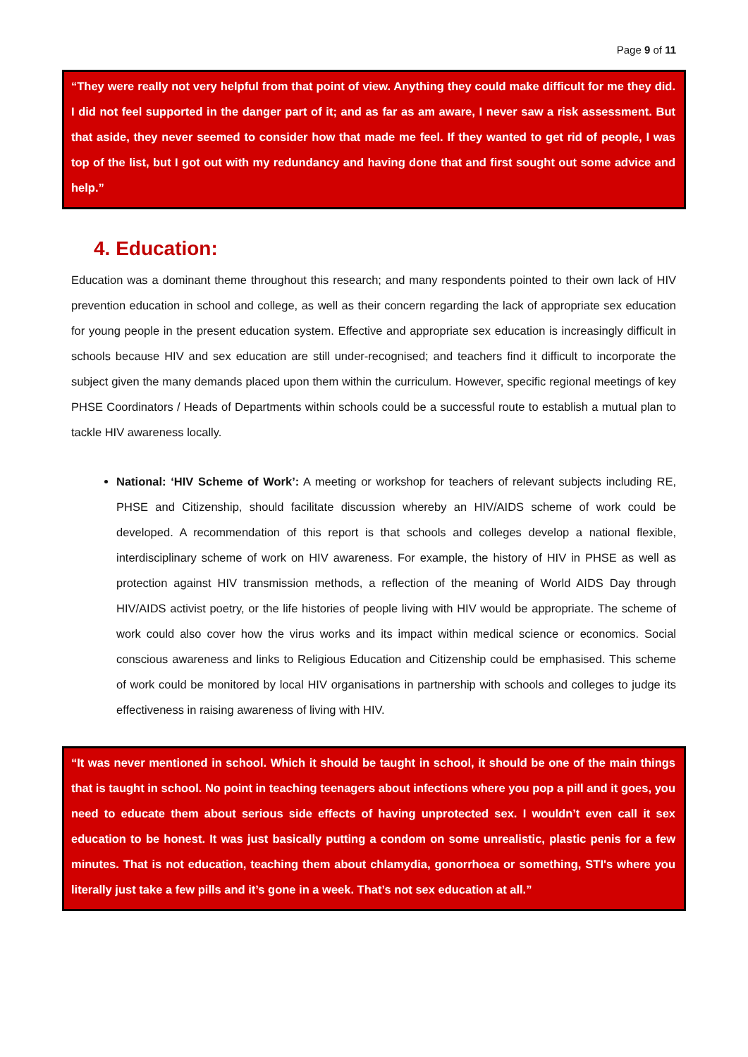Page 9 of 11
“They were really not very helpful from that point of view. Anything they could make difficult for me they did. I did not feel supported in the danger part of it; and as far as am aware, I never saw a risk assessment. But that aside, they never seemed to consider how that made me feel. If they wanted to get rid of people, I was top of the list, but I got out with my redundancy and having done that and first sought out some advice and help.”
4. Education:
Education was a dominant theme throughout this research; and many respondents pointed to their own lack of HIV prevention education in school and college, as well as their concern regarding the lack of appropriate sex education for young people in the present education system. Effective and appropriate sex education is increasingly difficult in schools because HIV and sex education are still under-recognised; and teachers find it difficult to incorporate the subject given the many demands placed upon them within the curriculum. However, specific regional meetings of key PHSE Coordinators / Heads of Departments within schools could be a successful route to establish a mutual plan to tackle HIV awareness locally.
National: ‘HIV Scheme of Work’: A meeting or workshop for teachers of relevant subjects including RE, PHSE and Citizenship, should facilitate discussion whereby an HIV/AIDS scheme of work could be developed. A recommendation of this report is that schools and colleges develop a national flexible, interdisciplinary scheme of work on HIV awareness. For example, the history of HIV in PHSE as well as protection against HIV transmission methods, a reflection of the meaning of World AIDS Day through HIV/AIDS activist poetry, or the life histories of people living with HIV would be appropriate. The scheme of work could also cover how the virus works and its impact within medical science or economics. Social conscious awareness and links to Religious Education and Citizenship could be emphasised. This scheme of work could be monitored by local HIV organisations in partnership with schools and colleges to judge its effectiveness in raising awareness of living with HIV.
“It was never mentioned in school. Which it should be taught in school, it should be one of the main things that is taught in school. No point in teaching teenagers about infections where you pop a pill and it goes, you need to educate them about serious side effects of having unprotected sex. I wouldn’t even call it sex education to be honest. It was just basically putting a condom on some unrealistic, plastic penis for a few minutes. That is not education, teaching them about chlamydia, gonorrhoea or something, STI's where you literally just take a few pills and it’s gone in a week. That’s not sex education at all.”